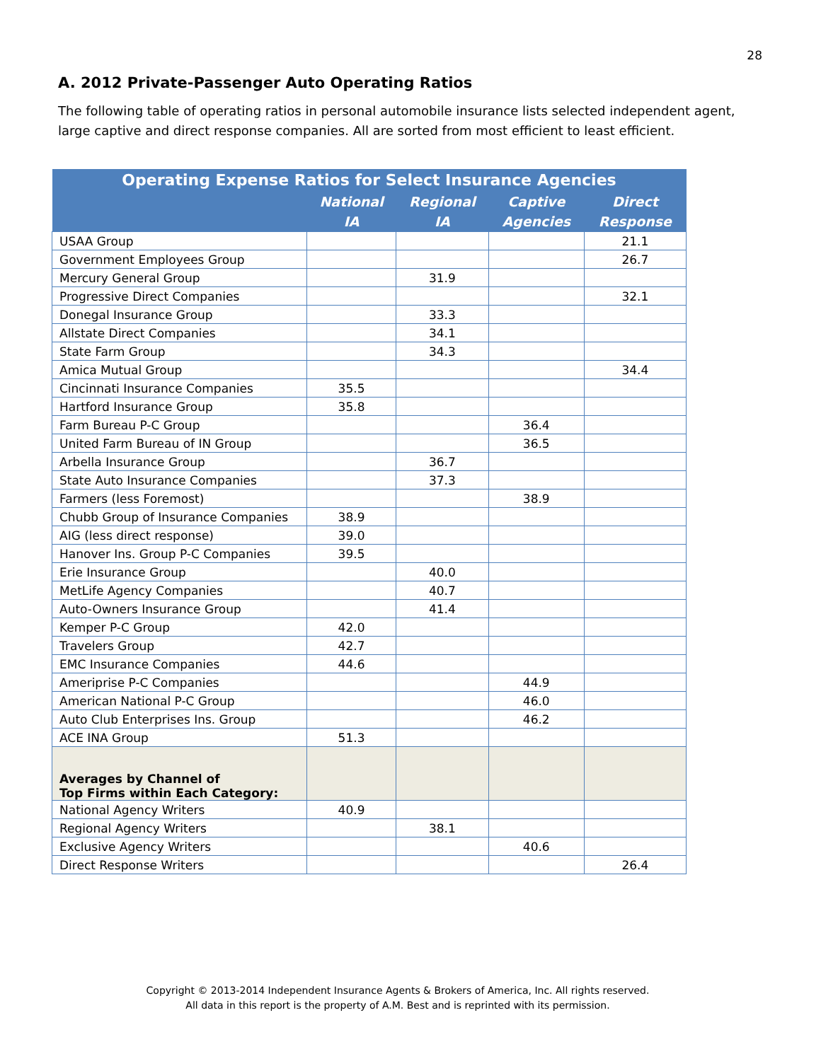28
A. 2012 Private-Passenger Auto Operating Ratios
The following table of operating ratios in personal automobile insurance lists selected independent agent, large captive and direct response companies. All are sorted from most efficient to least efficient.
| Operating Expense Ratios for Select Insurance Agencies | | | | |
| --- | --- | --- | --- | --- |
| | National IA | Regional IA | Captive Agencies | Direct Response |
| USAA Group | | | | 21.1 |
| Government Employees Group | | | | 26.7 |
| Mercury General Group | | 31.9 | | |
| Progressive Direct Companies | | | | 32.1 |
| Donegal Insurance Group | | 33.3 | | |
| Allstate Direct Companies | | 34.1 | | |
| State Farm Group | | 34.3 | | |
| Amica Mutual Group | | | | 34.4 |
| Cincinnati Insurance Companies | 35.5 | | | |
| Hartford Insurance Group | 35.8 | | | |
| Farm Bureau P-C Group | | | 36.4 | |
| United Farm Bureau of IN Group | | | 36.5 | |
| Arbella Insurance Group | | 36.7 | | |
| State Auto Insurance Companies | | 37.3 | | |
| Farmers (less Foremost) | | | 38.9 | |
| Chubb Group of Insurance Companies | 38.9 | | | |
| AIG (less direct response) | 39.0 | | | |
| Hanover Ins. Group P-C Companies | 39.5 | | | |
| Erie Insurance Group | | 40.0 | | |
| MetLife Agency Companies | | 40.7 | | |
| Auto-Owners Insurance Group | | 41.4 | | |
| Kemper P-C Group | 42.0 | | | |
| Travelers Group | 42.7 | | | |
| EMC Insurance Companies | 44.6 | | | |
| Ameriprise P-C Companies | | | 44.9 | |
| American National P-C Group | | | 46.0 | |
| Auto Club Enterprises Ins. Group | | | 46.2 | |
| ACE INA Group | 51.3 | | | |
| Averages by Channel of Top Firms within Each Category: | | | | |
| National Agency Writers | 40.9 | | | |
| Regional Agency Writers | | 38.1 | | |
| Exclusive Agency Writers | | | 40.6 | |
| Direct Response Writers | | | | 26.4 |
Copyright © 2013-2014 Independent Insurance Agents & Brokers of America, Inc. All rights reserved.
All data in this report is the property of A.M. Best and is reprinted with its permission.